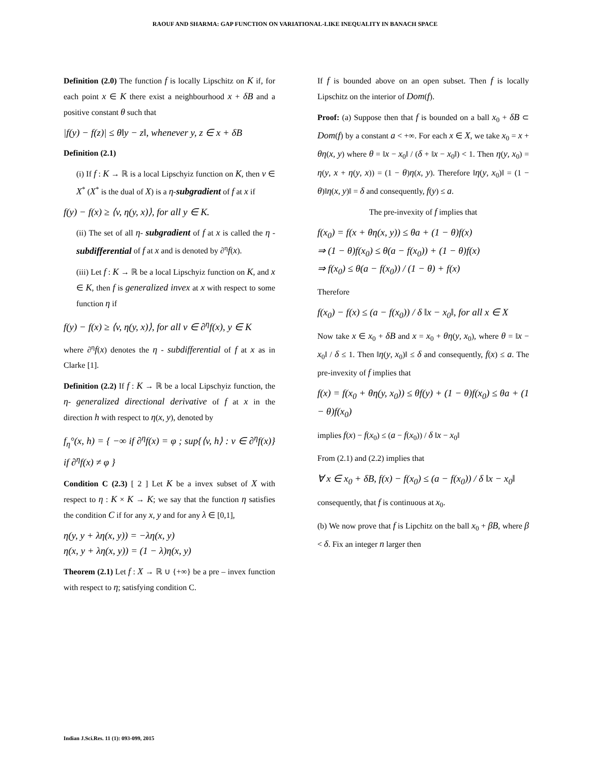RAOUF AND SHARMA: GAP FUNCTION ON VARIATIONAL-LIKE INEQUALITY IN BANACH SPACE
Definition (2.0) The function f is locally Lipschitz on K if, for each point x ∈ K there exist a neighbourhood x + δB and a positive constant θ such that
|f(y) − f(z)| ≤ θ‖y − z‖, whenever y, z ∈ x + δB
Definition (2.1)
(i) If f : K → ℝ is a local Lipschyiz function on K, then v ∈ X<sup>*</sup> (X<sup>*</sup> is the dual of X) is a η-subgradient of f at x if
f(y) − f(x) ≥ ⟨v, η(y, x)⟩, for all y ∈ K.
(ii) The set of all η- subgradient of f at x is called the η - subdifferential of f at x and is denoted by ∂<sup>η</sup>f(x).
(iii) Let f : K → ℝ be a local Lipschyiz function on K, and x ∈ K, then f is generalized invex at x with respect to some function η if
f(y) − f(x) ≥ ⟨v, η(y, x)⟩, for all v ∈ ∂<sup>η</sup>f(x), y ∈ K
where ∂<sup>η</sup>f(x) denotes the η - subdifferential of f at x as in Clarke [1].
Definition (2.2) If f : K → ℝ be a local Lipschyiz function, the η- generalized directional derivative of f at x in the direction h with respect to η(x, y), denoted by
f<sub>η</sub>°(x, h) = { −∞ if ∂<sup>η</sup>f(x) = φ ; sup{⟨v, h⟩ : v ∈ ∂<sup>η</sup>f(x)} if ∂<sup>η</sup>f(x) ≠ φ }
Condition C (2.3) [ 2 ] Let K be a invex subset of X with respect to η : K × K → K; we say that the function η satisfies the condition C if for any x, y and for any λ ∈ [0,1],
η(y, y + λη(x, y)) = −λη(x, y)
η(x, y + λη(x, y)) = (1 − λ)η(x, y)
Theorem (2.1) Let f : X → ℝ ∪ {+∞} be a pre – invex function with respect to η; satisfying condition C.
If f is bounded above on an open subset. Then f is locally Lipschitz on the interior of Dom(f).
Proof: (a) Suppose then that f is bounded on a ball x<sub>0</sub> + δB ⊂ Dom(f) by a constant a < +∞. For each x ∈ X, we take x<sub>0</sub> = x + θη(x, y) where θ = ‖x − x<sub>0</sub>‖ / (δ + ‖x − x<sub>0</sub>‖) < 1. Then η(y, x<sub>0</sub>) = η(y, x + η(y, x)) = (1 − θ)η(x, y). Therefore ‖η(y, x<sub>0</sub>)‖ = (1 − θ)‖η(x, y)‖ = δ and consequently, f(y) ≤ a.
The pre-invexity of f implies that
f(x<sub>0</sub>) = f(x + θη(x, y)) ≤ θa + (1 − θ)f(x)
⇒ (1 − θ)f(x<sub>0</sub>) ≤ θ(a − f(x<sub>0</sub>)) + (1 − θ)f(x)
⇒ f(x<sub>0</sub>) ≤ θ(a − f(x<sub>0</sub>)) / (1 − θ) + f(x)
Therefore
f(x<sub>0</sub>) − f(x) ≤ (a − f(x<sub>0</sub>)) / δ ‖x − x<sub>0</sub>‖, for all x ∈ X
Now take x ∈ x<sub>0</sub> + δB and x = x<sub>0</sub> + θη(y, x<sub>0</sub>), where θ = ‖x − x<sub>0</sub>‖ / δ ≤ 1. Then ‖η(y, x<sub>0</sub>)‖ ≤ δ and consequently, f(x) ≤ a. The pre-invexity of f implies that
f(x) = f(x<sub>0</sub> + θη(y, x<sub>0</sub>)) ≤ θf(y) + (1 − θ)f(x<sub>0</sub>) ≤ θa + (1 − θ)f(x<sub>0</sub>)
implies f(x) − f(x<sub>0</sub>) ≤ (a − f(x<sub>0</sub>)) / δ ‖x − x<sub>0</sub>‖
From (2.1) and (2.2) implies that
∀ x ∈ x<sub>0</sub> + δB, f(x) − f(x<sub>0</sub>) ≤ (a − f(x<sub>0</sub>)) / δ ‖x − x<sub>0</sub>‖
consequently, that f is continuous at x<sub>0</sub>.
(b) We now prove that f is Lipchitz on the ball x<sub>0</sub> + βB, where β < δ. Fix an integer n larger then
Indian J.Sci.Res. 11 (1): 093-099, 2015